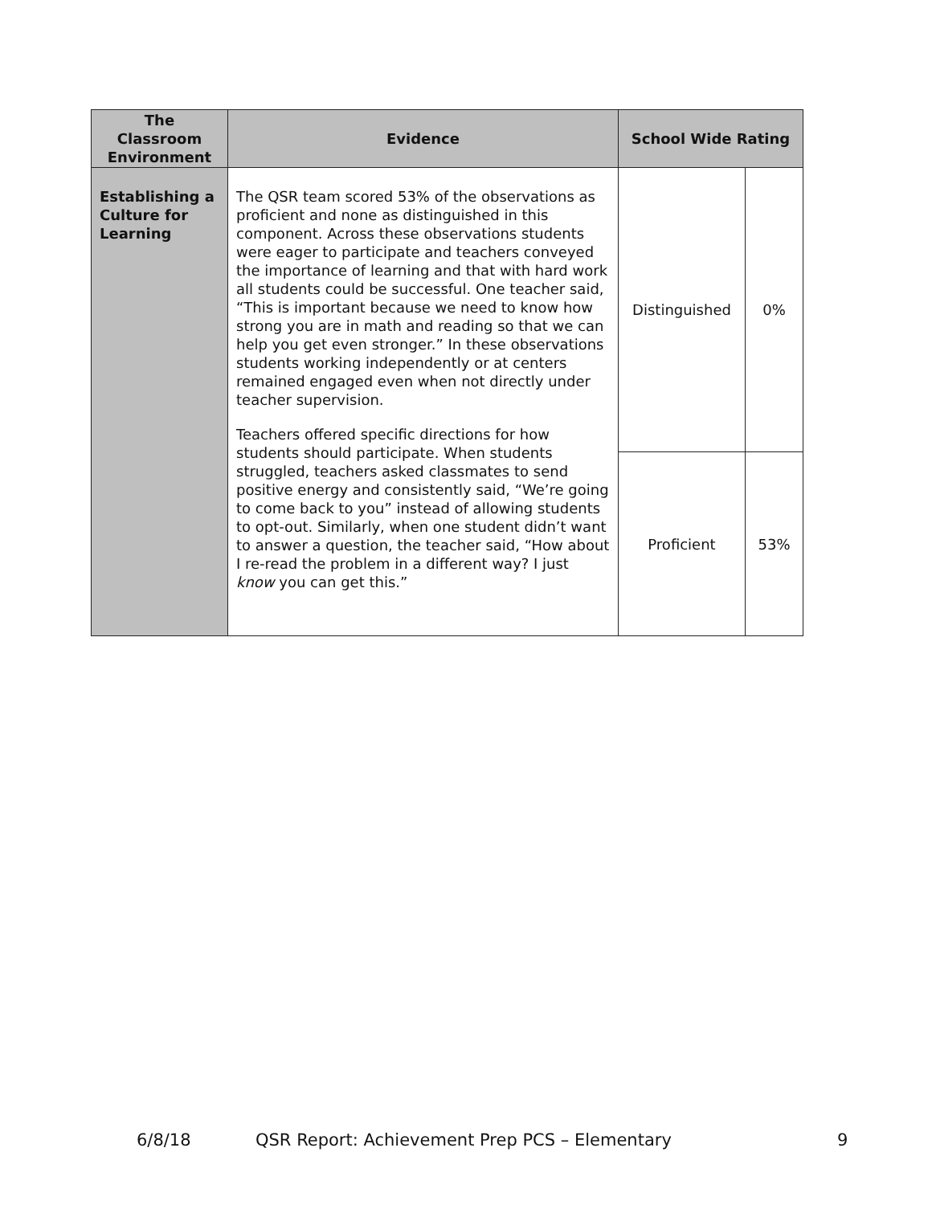| The Classroom Environment | Evidence | School Wide Rating | |
| --- | --- | --- | --- |
| Establishing a Culture for Learning | The QSR team scored 53% of the observations as proficient and none as distinguished in this component. Across these observations students were eager to participate and teachers conveyed the importance of learning and that with hard work all students could be successful. One teacher said, “This is important because we need to know how strong you are in math and reading so that we can help you get even stronger.” In these observations students working independently or at centers remained engaged even when not directly under teacher supervision. Teachers offered specific directions for how students should participate. When students struggled, teachers asked classmates to send positive energy and consistently said, “We’re going to come back to you” instead of allowing students to opt-out. Similarly, when one student didn’t want to answer a question, the teacher said, “How about I re-read the problem in a different way? I just know you can get this.” | Distinguished | 0% |
| | | Proficient | 53% |
6/8/18 QSR Report: Achievement Prep PCS – Elementary 9